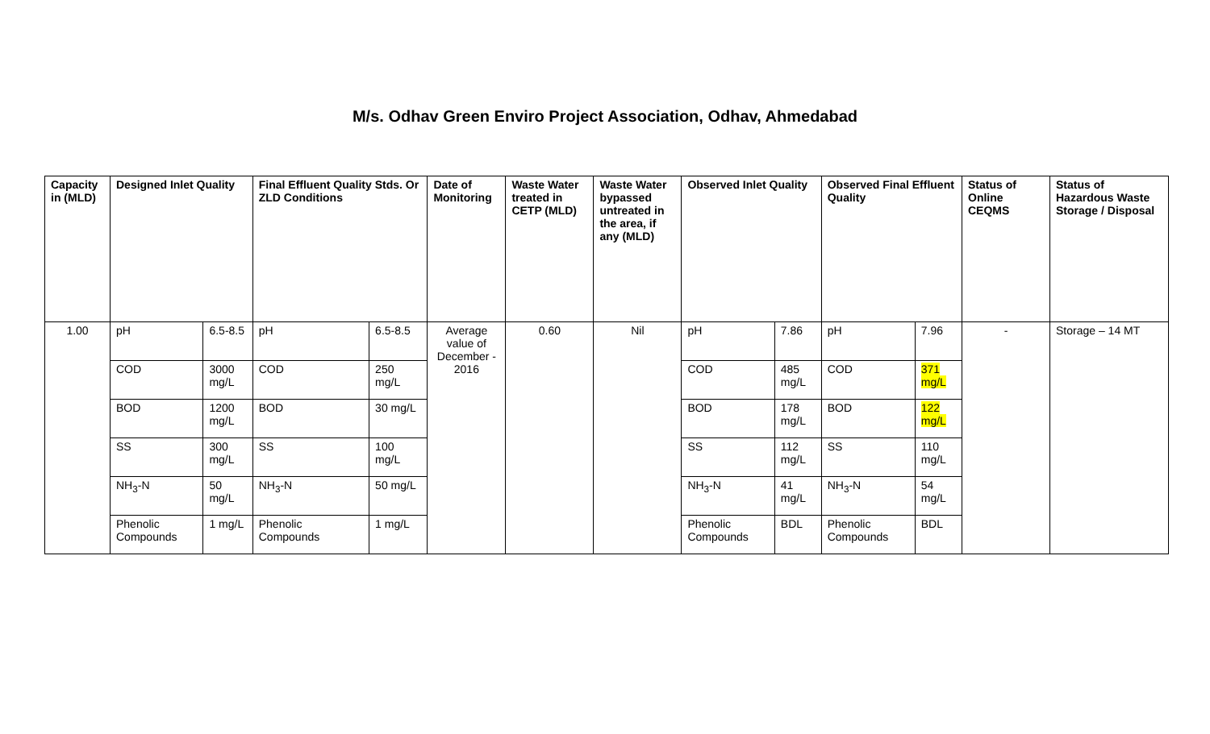M/s. Odhav Green Enviro Project Association, Odhav, Ahmedabad
| Capacity in (MLD) | Designed Inlet Quality | | Final Effluent Quality Stds. Or ZLD Conditions | | Date of Monitoring | Waste Water treated in CETP (MLD) | Waste Water bypassed untreated in the area, if any (MLD) | Observed Inlet Quality | | Observed Final Effluent Quality | | Status of Online CEQMS | Status of Hazardous Waste Storage / Disposal |
| --- | --- | --- | --- | --- | --- | --- | --- | --- | --- | --- | --- | --- | --- |
| 1.00 | pH | 6.5-8.5 | pH | 6.5-8.5 | Average value of December - 2016 | 0.60 | Nil | pH | 7.86 | pH | 7.96 | - | Storage – 14 MT |
| | COD | 3000 mg/L | COD | 250 mg/L | | | | COD | 485 mg/L | COD | 371 mg/L | | |
| | BOD | 1200 mg/L | BOD | 30 mg/L | | | | BOD | 178 mg/L | BOD | 122 mg/L | | |
| | SS | 300 mg/L | SS | 100 mg/L | | | | SS | 112 mg/L | SS | 110 mg/L | | |
| | NH<sub>3</sub>-N | 50 mg/L | NH<sub>3</sub>-N | 50 mg/L | | | | NH<sub>3</sub>-N | 41 mg/L | NH<sub>3</sub>-N | 54 mg/L | | |
| | Phenolic Compounds | 1 mg/L | Phenolic Compounds | 1 mg/L | | | | Phenolic Compounds | BDL | Phenolic Compounds | BDL | | |